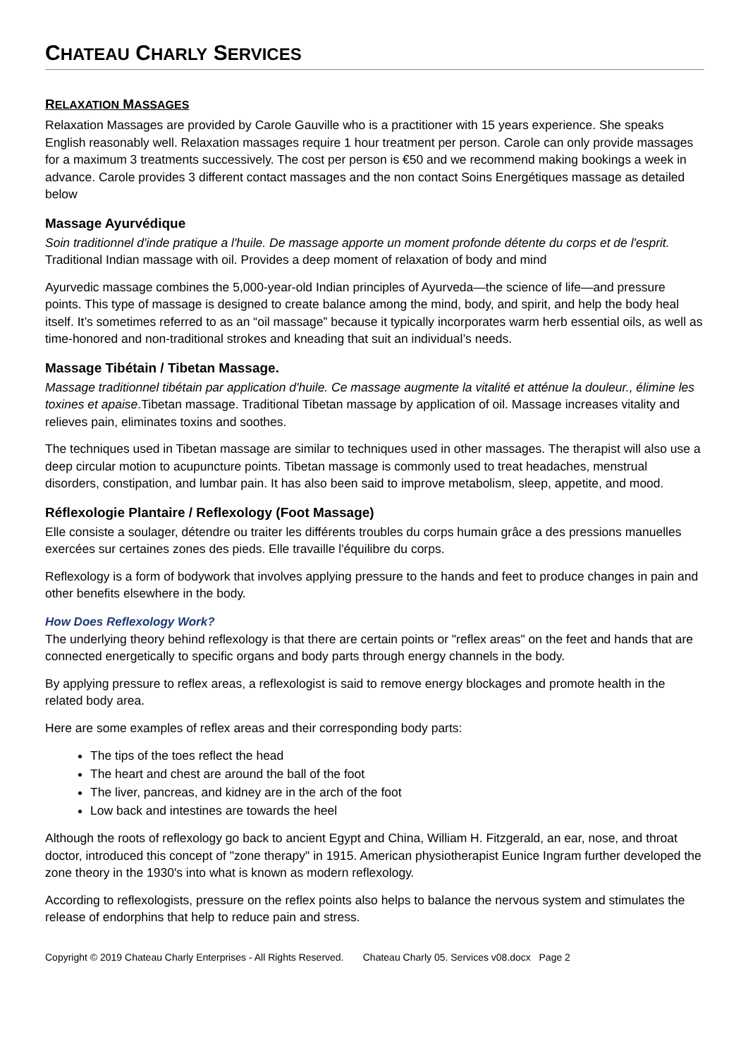CHATEAU CHARLY SERVICES
RELAXATION MASSAGES
Relaxation Massages are provided by Carole Gauville who is a practitioner with 15 years experience. She speaks English reasonably well. Relaxation massages require 1 hour treatment per person. Carole can only provide massages for a maximum 3 treatments successively. The cost per person is €50 and we recommend making bookings a week in advance. Carole provides 3 different contact massages and the non contact Soins Energétiques massage as detailed below
Massage Ayurvédique
Soin traditionnel d'inde pratique a l'huile. De massage apporte un moment profonde détente du corps et de l'esprit. Traditional Indian massage with oil. Provides a deep moment of relaxation of body and mind
Ayurvedic massage combines the 5,000-year-old Indian principles of Ayurveda—the science of life—and pressure points. This type of massage is designed to create balance among the mind, body, and spirit, and help the body heal itself. It’s sometimes referred to as an “oil massage” because it typically incorporates warm herb essential oils, as well as time-honored and non-traditional strokes and kneading that suit an individual’s needs.
Massage Tibétain / Tibetan Massage.
Massage traditionnel tibétain par application d'huile. Ce massage augmente la vitalité et atténue la douleur., élimine les toxines et apaise.Tibetan massage. Traditional Tibetan massage by application of oil. Massage increases vitality and relieves pain, eliminates toxins and soothes.
The techniques used in Tibetan massage are similar to techniques used in other massages. The therapist will also use a deep circular motion to acupuncture points. Tibetan massage is commonly used to treat headaches, menstrual disorders, constipation, and lumbar pain. It has also been said to improve metabolism, sleep, appetite, and mood.
Réflexologie Plantaire / Reflexology (Foot Massage)
Elle consiste a soulager, détendre ou traiter les différents troubles du corps humain grâce a des pressions manuelles exercées sur certaines zones des pieds. Elle travaille l'équilibre du corps.
Reflexology is a form of bodywork that involves applying pressure to the hands and feet to produce changes in pain and other benefits elsewhere in the body.
How Does Reflexology Work?
The underlying theory behind reflexology is that there are certain points or "reflex areas" on the feet and hands that are connected energetically to specific organs and body parts through energy channels in the body.
By applying pressure to reflex areas, a reflexologist is said to remove energy blockages and promote health in the related body area.
Here are some examples of reflex areas and their corresponding body parts:
The tips of the toes reflect the head
The heart and chest are around the ball of the foot
The liver, pancreas, and kidney are in the arch of the foot
Low back and intestines are towards the heel
Although the roots of reflexology go back to ancient Egypt and China, William H. Fitzgerald, an ear, nose, and throat doctor, introduced this concept of "zone therapy" in 1915. American physiotherapist Eunice Ingram further developed the zone theory in the 1930's into what is known as modern reflexology.
According to reflexologists, pressure on the reflex points also helps to balance the nervous system and stimulates the release of endorphins that help to reduce pain and stress.
Copyright © 2019 Chateau Charly Enterprises - All Rights Reserved. Chateau Charly 05. Services v08.docx Page 2